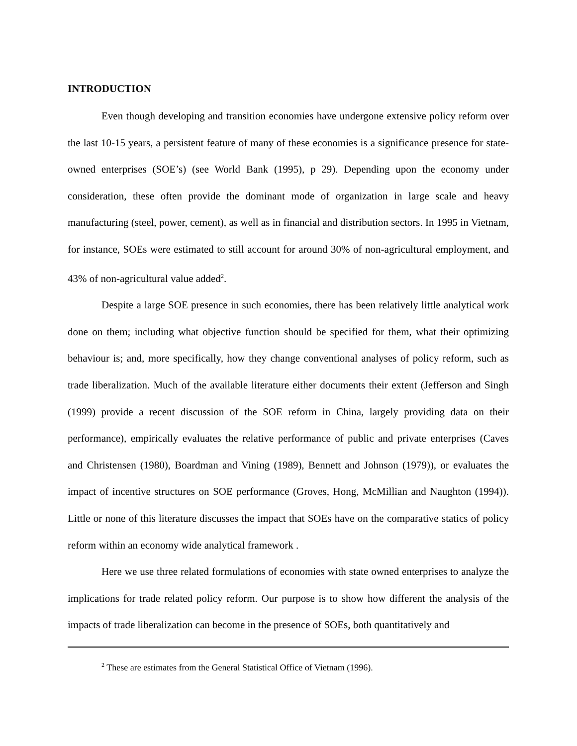INTRODUCTION
Even though developing and transition economies have undergone extensive policy reform over the last 10-15 years, a persistent feature of many of these economies is a significance presence for state-owned enterprises (SOE’s) (see World Bank (1995), p 29). Depending upon the economy under consideration, these often provide the dominant mode of organization in large scale and heavy manufacturing (steel, power, cement), as well as in financial and distribution sectors. In 1995 in Vietnam, for instance, SOEs were estimated to still account for around 30% of non-agricultural employment, and 43% of non-agricultural value added<sup>2</sup>.
Despite a large SOE presence in such economies, there has been relatively little analytical work done on them; including what objective function should be specified for them, what their optimizing behaviour is; and, more specifically, how they change conventional analyses of policy reform, such as trade liberalization. Much of the available literature either documents their extent (Jefferson and Singh (1999) provide a recent discussion of the SOE reform in China, largely providing data on their performance), empirically evaluates the relative performance of public and private enterprises (Caves and Christensen (1980), Boardman and Vining (1989), Bennett and Johnson (1979)), or evaluates the impact of incentive structures on SOE performance (Groves, Hong, McMillian and Naughton (1994)). Little or none of this literature discusses the impact that SOEs have on the comparative statics of policy reform within an economy wide analytical framework .
Here we use three related formulations of economies with state owned enterprises to analyze the implications for trade related policy reform. Our purpose is to show how different the analysis of the impacts of trade liberalization can become in the presence of SOEs, both quantitatively and
<sup>2</sup> These are estimates from the General Statistical Office of Vietnam (1996).